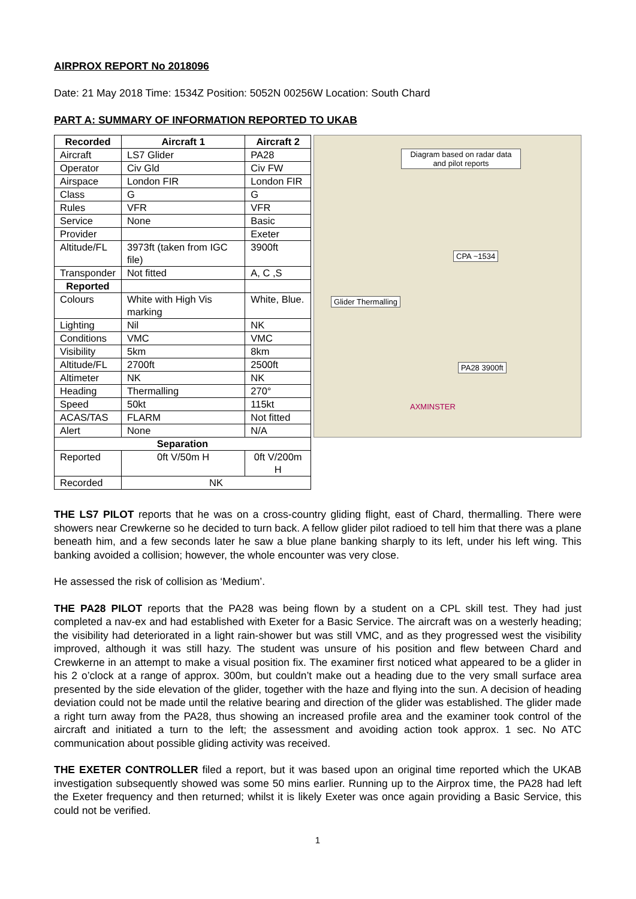AIRPROX REPORT No 2018096
Date: 21 May 2018 Time: 1534Z Position: 5052N 00256W Location: South Chard
PART A: SUMMARY OF INFORMATION REPORTED TO UKAB
| Recorded | Aircraft 1 | Aircraft 2 |
| --- | --- | --- |
| Aircraft | LS7 Glider | PA28 |
| Operator | Civ Gld | Civ FW |
| Airspace | London FIR | London FIR |
| Class | G | G |
| Rules | VFR | VFR |
| Service | None | Basic |
| Provider | | Exeter |
| Altitude/FL | 3973ft (taken from IGC file) | 3900ft |
| Transponder | Not fitted | A, C ,S |
| Reported | | |
| Colours | White with High Vis marking | White, Blue. |
| Lighting | Nil | NK |
| Conditions | VMC | VMC |
| Visibility | 5km | 8km |
| Altitude/FL | 2700ft | 2500ft |
| Altimeter | NK | NK |
| Heading | Thermalling | 270° |
| Speed | 50kt | 115kt |
| ACAS/TAS | FLARM | Not fitted |
| Alert | None | N/A |
| Separation | | |
| Reported | 0ft V/50m H | 0ft V/200m H |
| Recorded | NK | |
Diagram based on radar data and pilot reports
CPA ~1534
Glider Thermalling
PA28 3900ft
AXMINSTER
THE LS7 PILOT reports that he was on a cross-country gliding flight, east of Chard, thermalling. There were showers near Crewkerne so he decided to turn back. A fellow glider pilot radioed to tell him that there was a plane beneath him, and a few seconds later he saw a blue plane banking sharply to its left, under his left wing. This banking avoided a collision; however, the whole encounter was very close.
He assessed the risk of collision as ‘Medium’.
THE PA28 PILOT reports that the PA28 was being flown by a student on a CPL skill test. They had just completed a nav-ex and had established with Exeter for a Basic Service. The aircraft was on a westerly heading; the visibility had deteriorated in a light rain-shower but was still VMC, and as they progressed west the visibility improved, although it was still hazy. The student was unsure of his position and flew between Chard and Crewkerne in an attempt to make a visual position fix. The examiner first noticed what appeared to be a glider in his 2 o’clock at a range of approx. 300m, but couldn’t make out a heading due to the very small surface area presented by the side elevation of the glider, together with the haze and flying into the sun. A decision of heading deviation could not be made until the relative bearing and direction of the glider was established. The glider made a right turn away from the PA28, thus showing an increased profile area and the examiner took control of the aircraft and initiated a turn to the left; the assessment and avoiding action took approx. 1 sec. No ATC communication about possible gliding activity was received.
THE EXETER CONTROLLER filed a report, but it was based upon an original time reported which the UKAB investigation subsequently showed was some 50 mins earlier. Running up to the Airprox time, the PA28 had left the Exeter frequency and then returned; whilst it is likely Exeter was once again providing a Basic Service, this could not be verified.
1